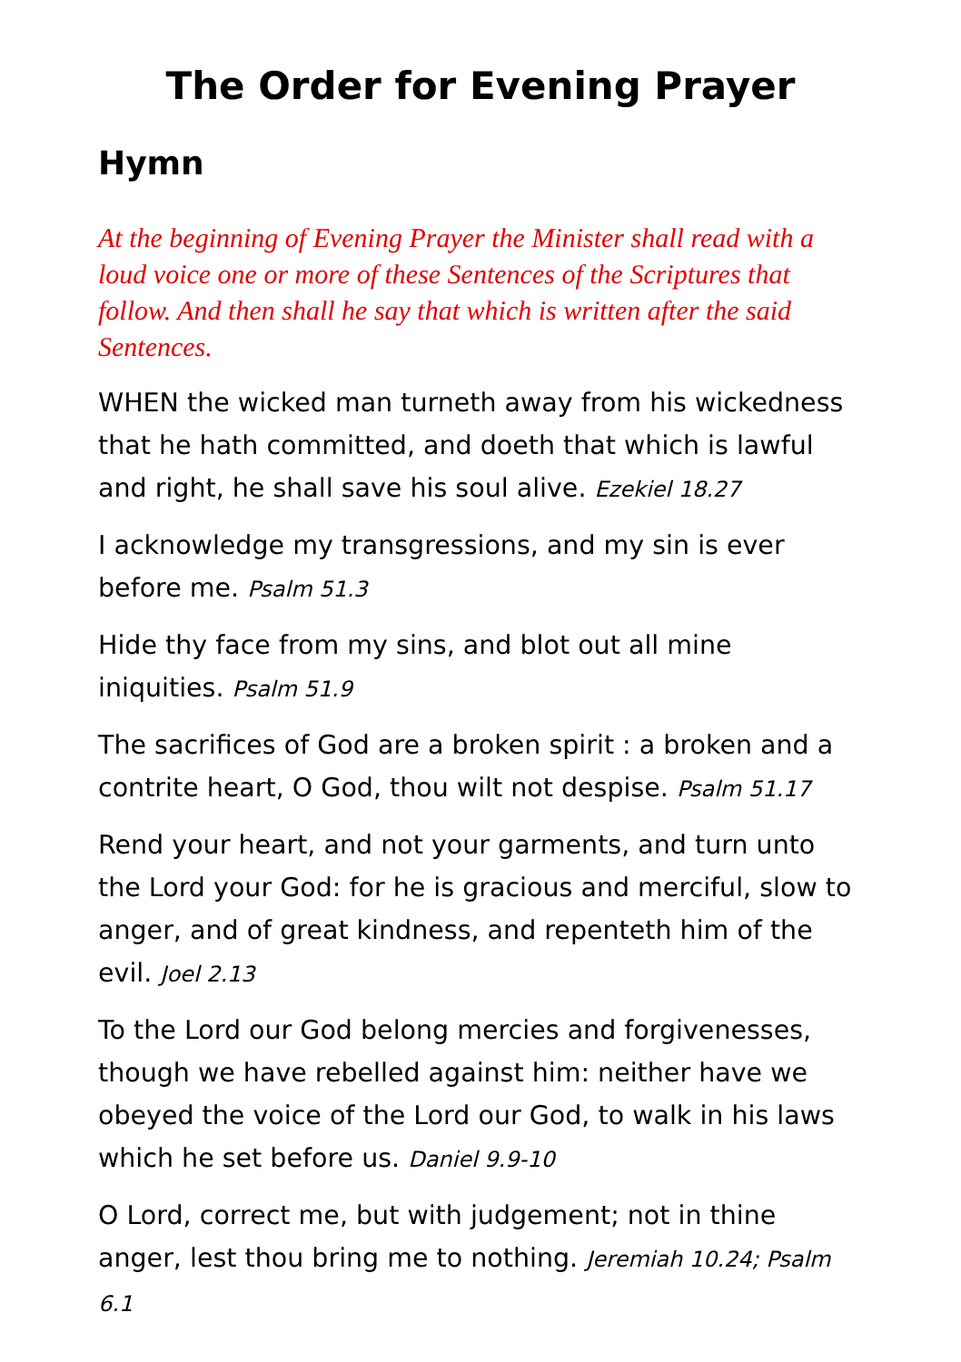The Order for Evening Prayer
Hymn
At the beginning of Evening Prayer the Minister shall read with a loud voice one or more of these Sentences of the Scriptures that follow. And then shall he say that which is written after the said Sentences.
WHEN the wicked man turneth away from his wickedness that he hath committed, and doeth that which is lawful and right, he shall save his soul alive. Ezekiel 18.27
I acknowledge my transgressions, and my sin is ever before me. Psalm 51.3
Hide thy face from my sins, and blot out all mine iniquities. Psalm 51.9
The sacrifices of God are a broken spirit : a broken and a contrite heart, O God, thou wilt not despise. Psalm 51.17
Rend your heart, and not your garments, and turn unto the Lord your God: for he is gracious and merciful, slow to anger, and of great kindness, and repenteth him of the evil. Joel 2.13
To the Lord our God belong mercies and forgivenesses, though we have rebelled against him: neither have we obeyed the voice of the Lord our God, to walk in his laws which he set before us. Daniel 9.9-10
O Lord, correct me, but with judgement; not in thine anger, lest thou bring me to nothing. Jeremiah 10.24; Psalm 6.1